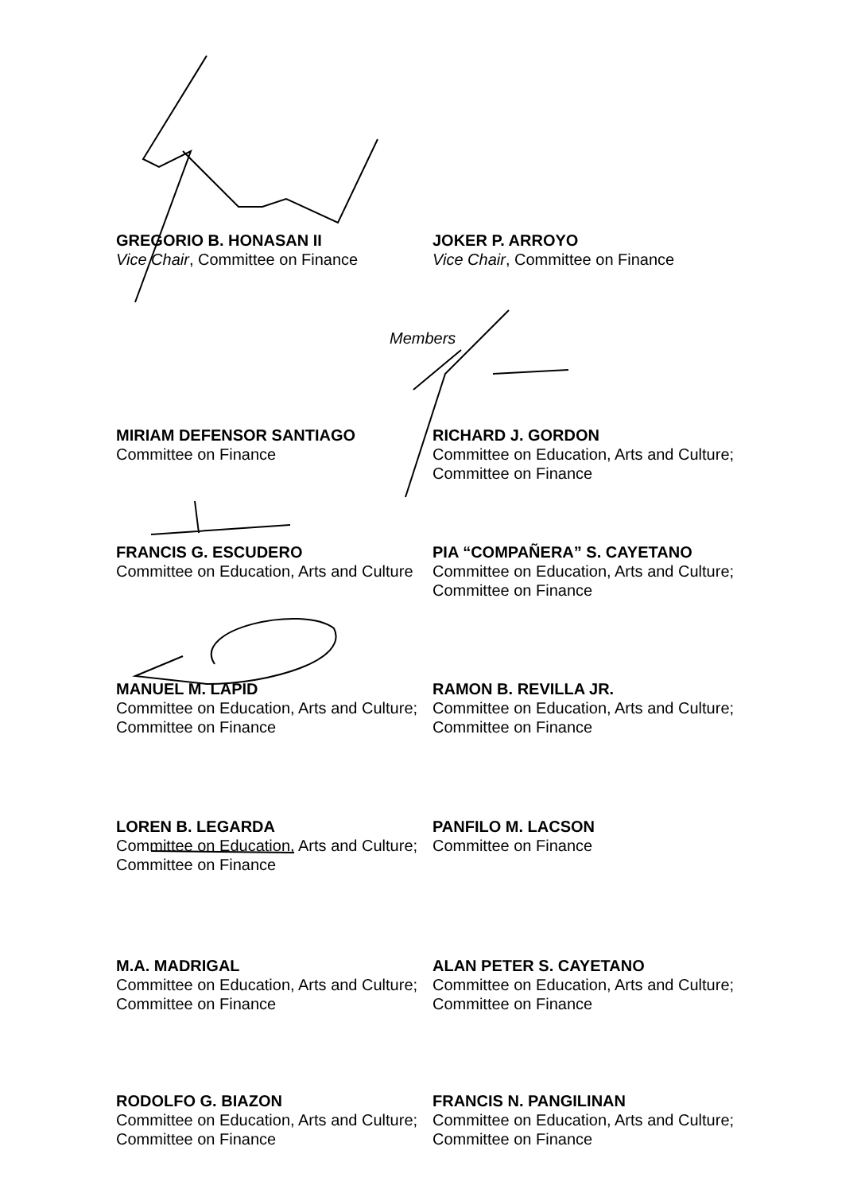GREGORIO B. HONASAN II
Vice Chair, Committee on Finance
JOKER P. ARROYO
Vice Chair, Committee on Finance
Members
MIRIAM DEFENSOR SANTIAGO
Committee on Finance
RICHARD J. GORDON
Committee on Education, Arts and Culture; Committee on Finance
FRANCIS G. ESCUDERO
Committee on Education, Arts and Culture
PIA “COMPAÑERA” S. CAYETANO
Committee on Education, Arts and Culture; Committee on Finance
MANUEL M. LAPID
Committee on Education, Arts and Culture; Committee on Finance
RAMON B. REVILLA JR.
Committee on Education, Arts and Culture; Committee on Finance
LOREN B. LEGARDA
Committee on Education, Arts and Culture; Committee on Finance
PANFILO M. LACSON
Committee on Finance
M.A. MADRIGAL
Committee on Education, Arts and Culture; Committee on Finance
ALAN PETER S. CAYETANO
Committee on Education, Arts and Culture; Committee on Finance
RODOLFO G. BIAZON
Committee on Education, Arts and Culture; Committee on Finance
FRANCIS N. PANGILINAN
Committee on Education, Arts and Culture; Committee on Finance